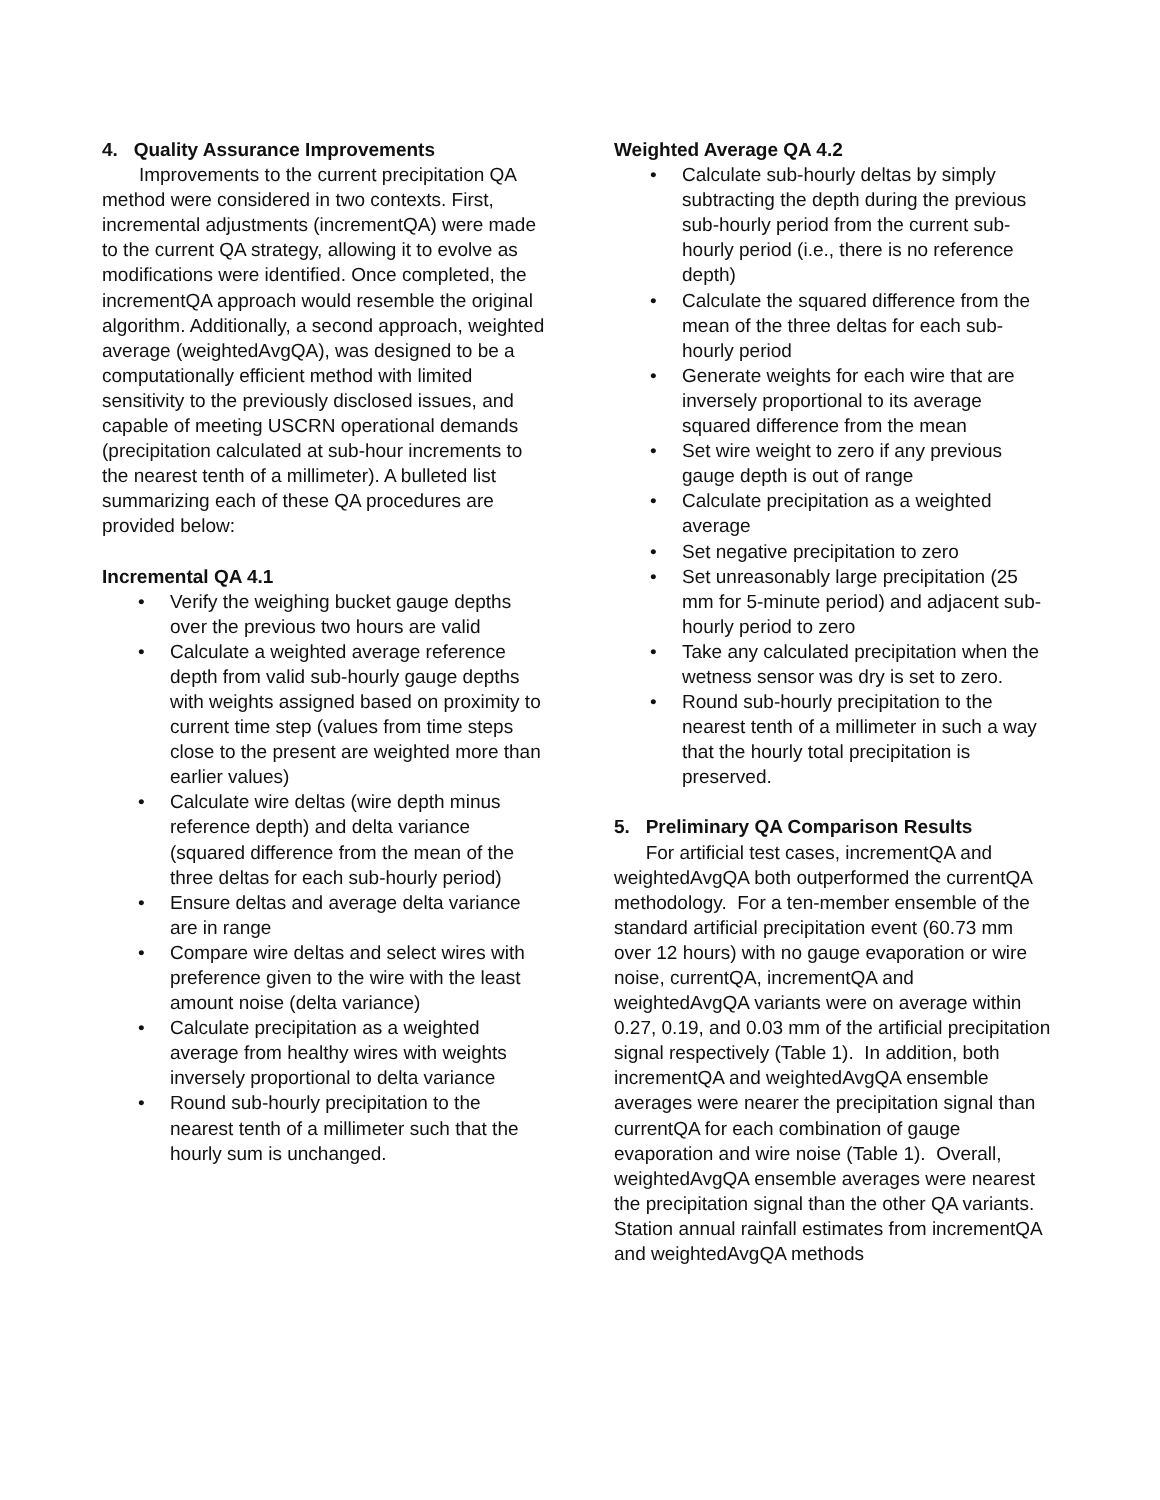4. Quality Assurance Improvements
Improvements to the current precipitation QA method were considered in two contexts. First, incremental adjustments (incrementQA) were made to the current QA strategy, allowing it to evolve as modifications were identified. Once completed, the incrementQA approach would resemble the original algorithm. Additionally, a second approach, weighted average (weightedAvgQA), was designed to be a computationally efficient method with limited sensitivity to the previously disclosed issues, and capable of meeting USCRN operational demands (precipitation calculated at sub-hour increments to the nearest tenth of a millimeter). A bulleted list summarizing each of these QA procedures are provided below:
Incremental QA 4.1
• Verify the weighing bucket gauge depths over the previous two hours are valid
• Calculate a weighted average reference depth from valid sub-hourly gauge depths with weights assigned based on proximity to current time step (values from time steps close to the present are weighted more than earlier values)
• Calculate wire deltas (wire depth minus reference depth) and delta variance (squared difference from the mean of the three deltas for each sub-hourly period)
• Ensure deltas and average delta variance are in range
• Compare wire deltas and select wires with preference given to the wire with the least amount noise (delta variance)
• Calculate precipitation as a weighted average from healthy wires with weights inversely proportional to delta variance
• Round sub-hourly precipitation to the nearest tenth of a millimeter such that the hourly sum is unchanged.
Weighted Average QA 4.2
• Calculate sub-hourly deltas by simply subtracting the depth during the previous sub-hourly period from the current sub-hourly period (i.e., there is no reference depth)
• Calculate the squared difference from the mean of the three deltas for each sub-hourly period
• Generate weights for each wire that are inversely proportional to its average squared difference from the mean
• Set wire weight to zero if any previous gauge depth is out of range
• Calculate precipitation as a weighted average
• Set negative precipitation to zero
• Set unreasonably large precipitation (25 mm for 5-minute period) and adjacent sub-hourly period to zero
• Take any calculated precipitation when the wetness sensor was dry is set to zero.
• Round sub-hourly precipitation to the nearest tenth of a millimeter in such a way that the hourly total precipitation is preserved.
5. Preliminary QA Comparison Results
For artificial test cases, incrementQA and weightedAvgQA both outperformed the currentQA methodology. For a ten-member ensemble of the standard artificial precipitation event (60.73 mm over 12 hours) with no gauge evaporation or wire noise, currentQA, incrementQA and weightedAvgQA variants were on average within 0.27, 0.19, and 0.03 mm of the artificial precipitation signal respectively (Table 1). In addition, both incrementQA and weightedAvgQA ensemble averages were nearer the precipitation signal than currentQA for each combination of gauge evaporation and wire noise (Table 1). Overall, weightedAvgQA ensemble averages were nearest the precipitation signal than the other QA variants.
Station annual rainfall estimates from incrementQA and weightedAvgQA methods